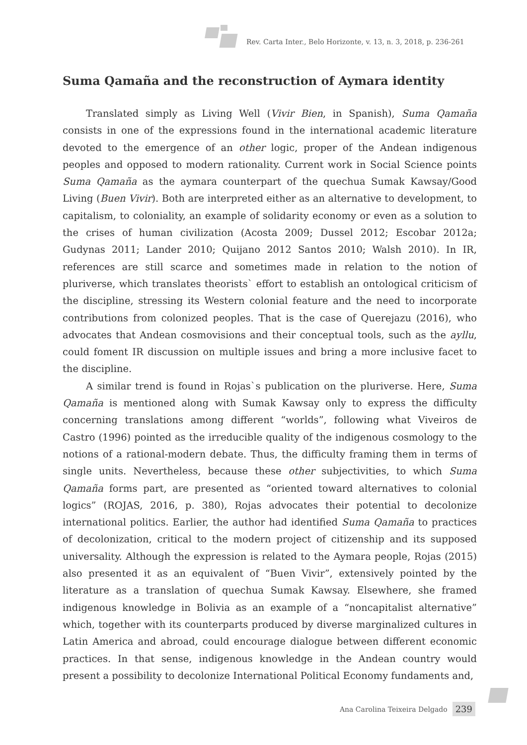Rev. Carta Inter., Belo Horizonte, v. 13, n. 3, 2018, p. 236-261
Suma Qamaña and the reconstruction of Aymara identity
Translated simply as Living Well (Vivir Bien, in Spanish), Suma Qamaña consists in one of the expressions found in the international academic literature devoted to the emergence of an other logic, proper of the Andean indigenous peoples and opposed to modern rationality. Current work in Social Science points Suma Qamaña as the aymara counterpart of the quechua Sumak Kawsay/Good Living (Buen Vivir). Both are interpreted either as an alternative to development, to capitalism, to coloniality, an example of solidarity economy or even as a solution to the crises of human civilization (Acosta 2009; Dussel 2012; Escobar 2012a; Gudynas 2011; Lander 2010; Quijano 2012 Santos 2010; Walsh 2010). In IR, references are still scarce and sometimes made in relation to the notion of pluriverse, which translates theorists` effort to establish an ontological criticism of the discipline, stressing its Western colonial feature and the need to incorporate contributions from colonized peoples. That is the case of Querejazu (2016), who advocates that Andean cosmovisions and their conceptual tools, such as the ayllu, could foment IR discussion on multiple issues and bring a more inclusive facet to the discipline.
A similar trend is found in Rojas`s publication on the pluriverse. Here, Suma Qamaña is mentioned along with Sumak Kawsay only to express the difficulty concerning translations among different “worlds”, following what Viveiros de Castro (1996) pointed as the irreducible quality of the indigenous cosmology to the notions of a rational-modern debate. Thus, the difficulty framing them in terms of single units. Nevertheless, because these other subjectivities, to which Suma Qamaña forms part, are presented as “oriented toward alternatives to colonial logics” (ROJAS, 2016, p. 380), Rojas advocates their potential to decolonize international politics. Earlier, the author had identified Suma Qamaña to practices of decolonization, critical to the modern project of citizenship and its supposed universality. Although the expression is related to the Aymara people, Rojas (2015) also presented it as an equivalent of “Buen Vivir”, extensively pointed by the literature as a translation of quechua Sumak Kawsay. Elsewhere, she framed indigenous knowledge in Bolivia as an example of a “noncapitalist alternative” which, together with its counterparts produced by diverse marginalized cultures in Latin America and abroad, could encourage dialogue between different economic practices. In that sense, indigenous knowledge in the Andean country would present a possibility to decolonize International Political Economy fundaments and,
Ana Carolina Teixeira Delgado 239